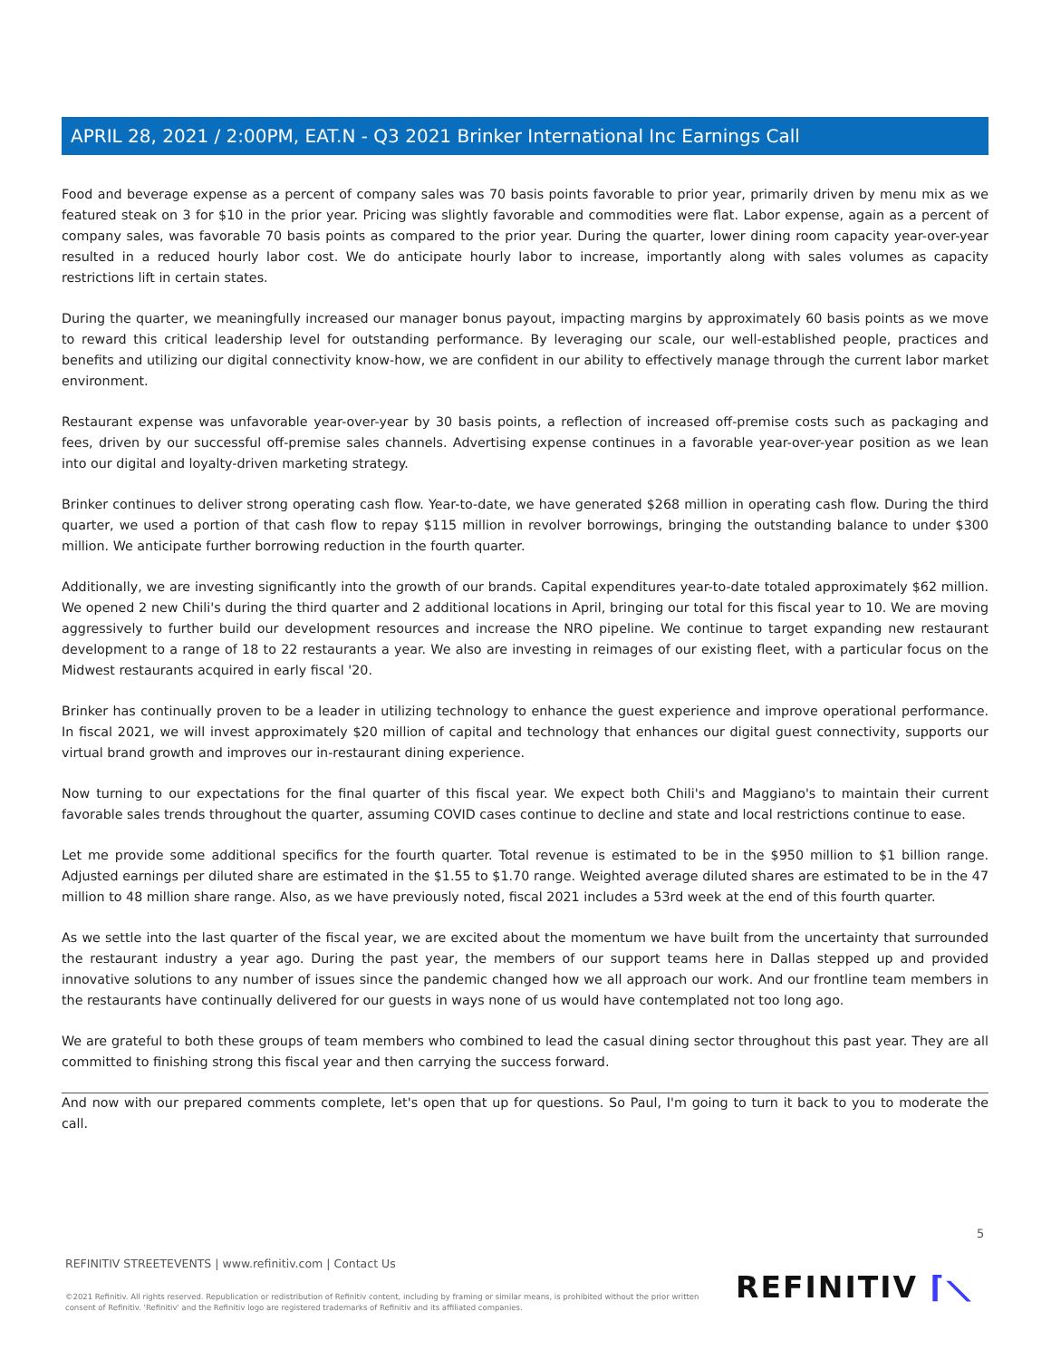APRIL 28, 2021 / 2:00PM, EAT.N - Q3 2021 Brinker International Inc Earnings Call
Food and beverage expense as a percent of company sales was 70 basis points favorable to prior year, primarily driven by menu mix as we featured steak on 3 for $10 in the prior year. Pricing was slightly favorable and commodities were flat. Labor expense, again as a percent of company sales, was favorable 70 basis points as compared to the prior year. During the quarter, lower dining room capacity year-over-year resulted in a reduced hourly labor cost. We do anticipate hourly labor to increase, importantly along with sales volumes as capacity restrictions lift in certain states.
During the quarter, we meaningfully increased our manager bonus payout, impacting margins by approximately 60 basis points as we move to reward this critical leadership level for outstanding performance. By leveraging our scale, our well-established people, practices and benefits and utilizing our digital connectivity know-how, we are confident in our ability to effectively manage through the current labor market environment.
Restaurant expense was unfavorable year-over-year by 30 basis points, a reflection of increased off-premise costs such as packaging and fees, driven by our successful off-premise sales channels. Advertising expense continues in a favorable year-over-year position as we lean into our digital and loyalty-driven marketing strategy.
Brinker continues to deliver strong operating cash flow. Year-to-date, we have generated $268 million in operating cash flow. During the third quarter, we used a portion of that cash flow to repay $115 million in revolver borrowings, bringing the outstanding balance to under $300 million. We anticipate further borrowing reduction in the fourth quarter.
Additionally, we are investing significantly into the growth of our brands. Capital expenditures year-to-date totaled approximately $62 million. We opened 2 new Chili's during the third quarter and 2 additional locations in April, bringing our total for this fiscal year to 10. We are moving aggressively to further build our development resources and increase the NRO pipeline. We continue to target expanding new restaurant development to a range of 18 to 22 restaurants a year. We also are investing in reimages of our existing fleet, with a particular focus on the Midwest restaurants acquired in early fiscal '20.
Brinker has continually proven to be a leader in utilizing technology to enhance the guest experience and improve operational performance. In fiscal 2021, we will invest approximately $20 million of capital and technology that enhances our digital guest connectivity, supports our virtual brand growth and improves our in-restaurant dining experience.
Now turning to our expectations for the final quarter of this fiscal year. We expect both Chili's and Maggiano's to maintain their current favorable sales trends throughout the quarter, assuming COVID cases continue to decline and state and local restrictions continue to ease.
Let me provide some additional specifics for the fourth quarter. Total revenue is estimated to be in the $950 million to $1 billion range. Adjusted earnings per diluted share are estimated in the $1.55 to $1.70 range. Weighted average diluted shares are estimated to be in the 47 million to 48 million share range. Also, as we have previously noted, fiscal 2021 includes a 53rd week at the end of this fourth quarter.
As we settle into the last quarter of the fiscal year, we are excited about the momentum we have built from the uncertainty that surrounded the restaurant industry a year ago. During the past year, the members of our support teams here in Dallas stepped up and provided innovative solutions to any number of issues since the pandemic changed how we all approach our work. And our frontline team members in the restaurants have continually delivered for our guests in ways none of us would have contemplated not too long ago.
We are grateful to both these groups of team members who combined to lead the casual dining sector throughout this past year. They are all committed to finishing strong this fiscal year and then carrying the success forward.
And now with our prepared comments complete, let's open that up for questions. So Paul, I'm going to turn it back to you to moderate the call.
5
REFINITIV STREETEVENTS | www.refinitiv.com | Contact Us
©2021 Refinitiv. All rights reserved. Republication or redistribution of Refinitiv content, including by framing or similar means, is prohibited without the prior written consent of Refinitiv. 'Refinitiv' and the Refinitiv logo are registered trademarks of Refinitiv and its affiliated companies.
REFINITIV ⌈⟍